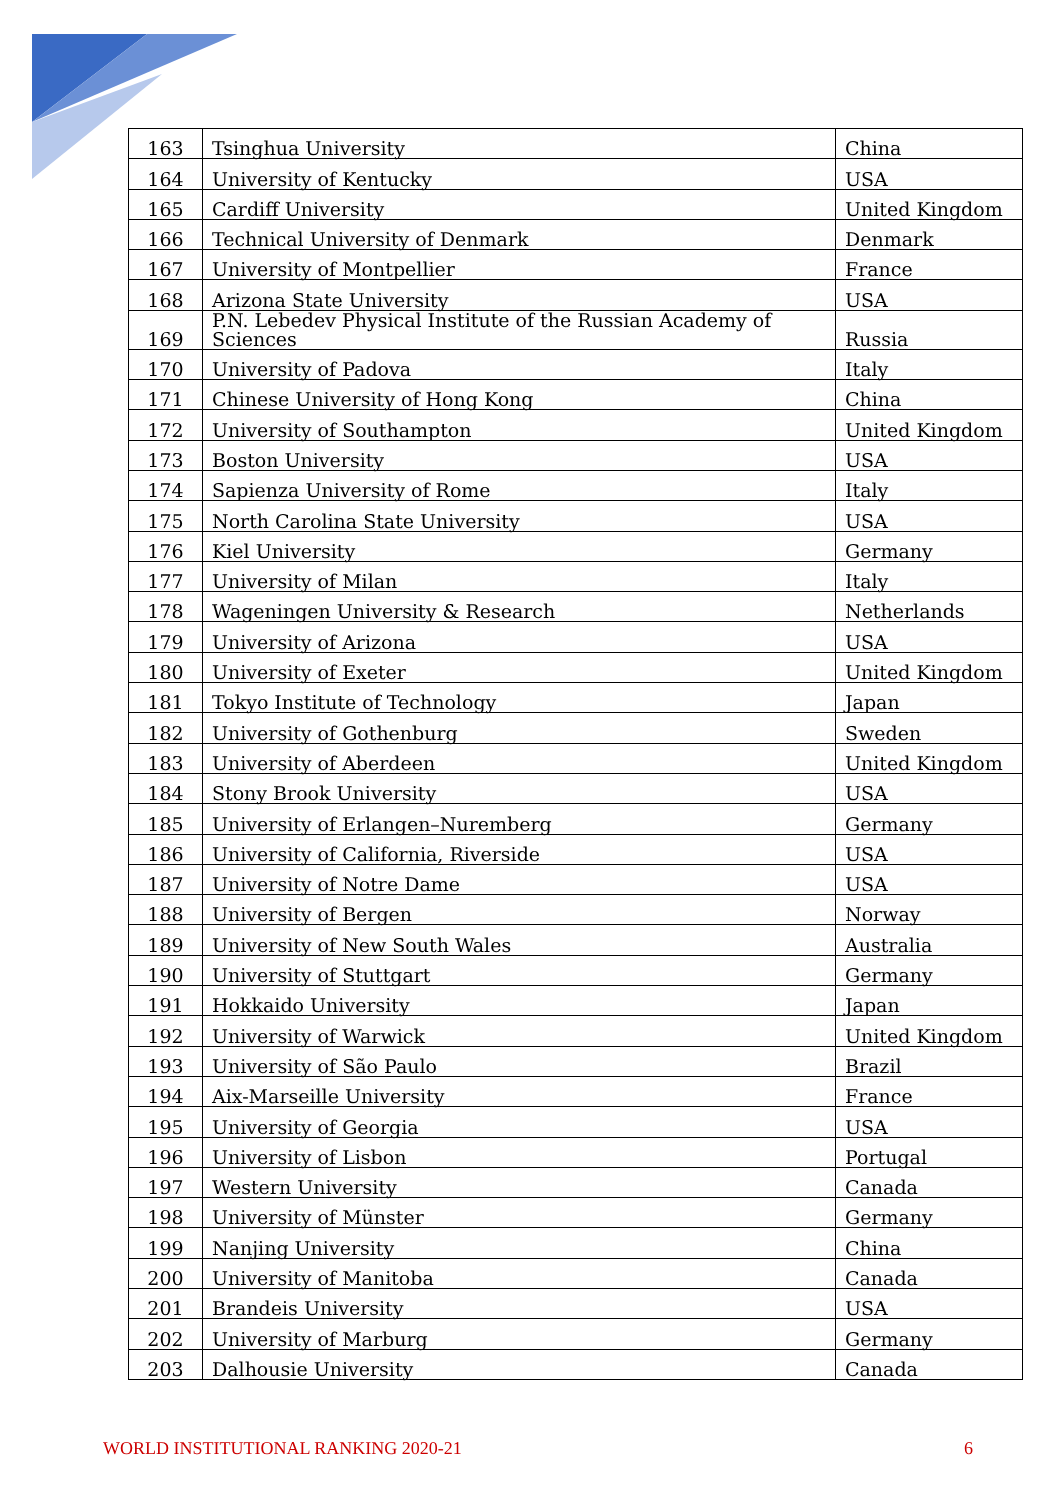| 163 | Tsinghua University | China |
| 164 | University of Kentucky | USA |
| 165 | Cardiff University | United Kingdom |
| 166 | Technical University of Denmark | Denmark |
| 167 | University of Montpellier | France |
| 168 | Arizona State University | USA |
| 169 | P.N. Lebedev Physical Institute of the Russian Academy of Sciences | Russia |
| 170 | University of Padova | Italy |
| 171 | Chinese University of Hong Kong | China |
| 172 | University of Southampton | United Kingdom |
| 173 | Boston University | USA |
| 174 | Sapienza University of Rome | Italy |
| 175 | North Carolina State University | USA |
| 176 | Kiel University | Germany |
| 177 | University of Milan | Italy |
| 178 | Wageningen University & Research | Netherlands |
| 179 | University of Arizona | USA |
| 180 | University of Exeter | United Kingdom |
| 181 | Tokyo Institute of Technology | Japan |
| 182 | University of Gothenburg | Sweden |
| 183 | University of Aberdeen | United Kingdom |
| 184 | Stony Brook University | USA |
| 185 | University of Erlangen–Nuremberg | Germany |
| 186 | University of California, Riverside | USA |
| 187 | University of Notre Dame | USA |
| 188 | University of Bergen | Norway |
| 189 | University of New South Wales | Australia |
| 190 | University of Stuttgart | Germany |
| 191 | Hokkaido University | Japan |
| 192 | University of Warwick | United Kingdom |
| 193 | University of São Paulo | Brazil |
| 194 | Aix-Marseille University | France |
| 195 | University of Georgia | USA |
| 196 | University of Lisbon | Portugal |
| 197 | Western University | Canada |
| 198 | University of Münster | Germany |
| 199 | Nanjing University | China |
| 200 | University of Manitoba | Canada |
| 201 | Brandeis University | USA |
| 202 | University of Marburg | Germany |
| 203 | Dalhousie University | Canada |
WORLD INSTITUTIONAL RANKING 2020-21 6